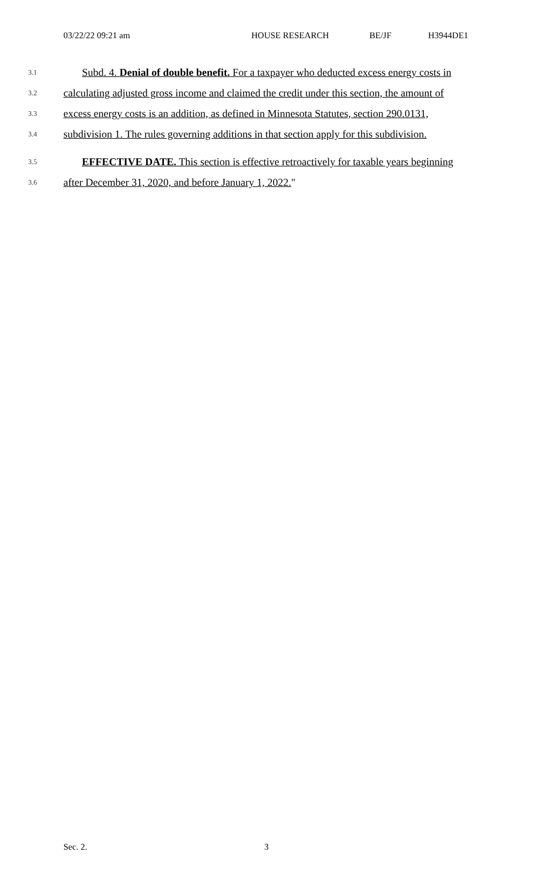03/22/22 09:21 am HOUSE RESEARCH BE/JF H3944DE1
3.1 Subd. 4. Denial of double benefit. For a taxpayer who deducted excess energy costs in
3.2 calculating adjusted gross income and claimed the credit under this section, the amount of
3.3 excess energy costs is an addition, as defined in Minnesota Statutes, section 290.0131,
3.4 subdivision 1. The rules governing additions in that section apply for this subdivision.
3.5 EFFECTIVE DATE. This section is effective retroactively for taxable years beginning
3.6 after December 31, 2020, and before January 1, 2022."
Sec. 2. 3